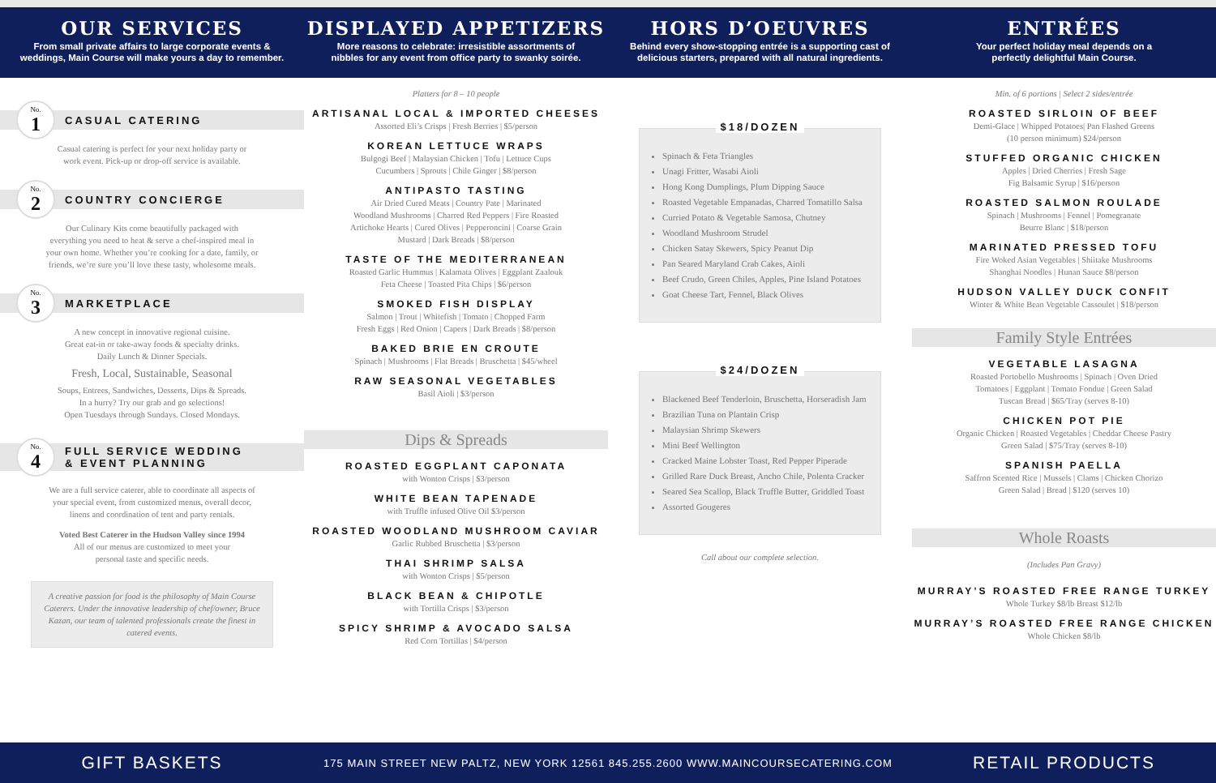OUR SERVICES
From small private affairs to large corporate events &
weddings, Main Course will make yours a day to remember.
DISPLAYED APPETIZERS
More reasons to celebrate: irresistible assortments of
nibbles for any event from office party to swanky soirée.
HORS D’OEUVRES
Behind every show-stopping entrée is a supporting cast of
delicious starters, prepared with all natural ingredients.
ENTRÉES
Your perfect holiday meal depends on a
perfectly delightful Main Course.
No.
1
CASUAL CATERING
Casual catering is perfect for your next holiday party or
work event. Pick-up or drop-off service is available.
No.
2
COUNTRY CONCIERGE
Our Culinary Kits come beautifully packaged with
everything you need to heat & serve a chef-inspired meal in
your own home. Whether you’re cooking for a date, family, or
friends, we’re sure you’ll love these tasty, wholesome meals.
No.
3
MARKETPLACE
A new concept in innovative regional cuisine.
Great eat-in or take-away foods & specialty drinks.
Daily Lunch & Dinner Specials.
Fresh, Local, Sustainable, Seasonal
Soups, Entrees, Sandwiches, Desserts, Dips & Spreads.
In a hurry? Try our grab and go selections!
Open Tuesdays through Sundays. Closed Mondays.
No.
4
FULL SERVICE WEDDING
& EVENT PLANNING
We are a full service caterer, able to coordinate all aspects of
your special event, from customized menus, overall decor,
linens and coordination of tent and party rentals.
Voted Best Caterer in the Hudson Valley since 1994
All of our menus are customized to meet your
personal taste and specific needs.
A creative passion for food is the philosophy of Main Course Caterers. Under the innovative leadership of chef/owner, Bruce Kazan, our team of talented professionals create the finest in catered events.
Platters for 8 – 10 people
ARTISANAL LOCAL & IMPORTED CHEESES
Assorted Eli’s Crisps | Fresh Berries | $5/person
KOREAN LETTUCE WRAPS
Bulgogi Beef | Malaysian Chicken | Tofu | Lettuce Cups
Cucumbers | Sprouts | Chile Ginger | $8/person
ANTIPASTO TASTING
Air Dried Cured Meats | Country Pate | Marinated
Woodland Mushrooms | Charred Red Peppers | Fire Roasted
Artichoke Hearts | Cured Olives | Pepperoncini | Coarse Grain
Mustard | Dark Breads | $8/person
TASTE OF THE MEDITERRANEAN
Roasted Garlic Hummus | Kalamata Olives | Eggplant Zaalouk
Feta Cheese | Toasted Pita Chips | $6/person
SMOKED FISH DISPLAY
Salmon | Trout | Whitefish | Tomato | Chopped Farm
Fresh Eggs | Red Onion | Capers | Dark Breads | $8/person
BAKED BRIE EN CROUTE
Spinach | Mushrooms | Flat Breads | Bruschetta | $45/wheel
RAW SEASONAL VEGETABLES
Basil Aioli | $3/person
Dips & Spreads
ROASTED EGGPLANT CAPONATA
with Wonton Crisps | $3/person
WHITE BEAN TAPENADE
with Truffle infused Olive Oil $3/person
ROASTED WOODLAND MUSHROOM CAVIAR
Garlic Rubbed Bruschetta | $3/person
THAI SHRIMP SALSA
with Wonton Crisps | $5/person
BLACK BEAN & CHIPOTLE
with Tortilla Crisps | $3/person
SPICY SHRIMP & AVOCADO SALSA
Red Corn Tortillas | $4/person
$18/DOZEN
Spinach & Feta Triangles
Unagi Fritter, Wasabi Aioli
Hong Kong Dumplings, Plum Dipping Sauce
Roasted Vegetable Empanadas, Charred Tomatillo Salsa
Curried Potato & Vegetable Samosa, Chutney
Woodland Mushroom Strudel
Chicken Satay Skewers, Spicy Peanut Dip
Pan Seared Maryland Crab Cakes, Aioli
Beef Crudo, Green Chiles, Apples, Pine Island Potatoes
Goat Cheese Tart, Fennel, Black Olives
$24/DOZEN
Blackened Beef Tenderloin, Bruschetta, Horseradish Jam
Brazilian Tuna on Plantain Crisp
Malaysian Shrimp Skewers
Mini Beef Wellington
Cracked Maine Lobster Toast, Red Pepper Piperade
Grilled Rare Duck Breast, Ancho Chile, Polenta Cracker
Seared Sea Scallop, Black Truffle Butter, Griddled Toast
Assorted Gougeres
Call about our complete selection.
Min. of 6 portions | Select 2 sides/entrée
ROASTED SIRLOIN OF BEEF
Demi-Glace | Whipped Potatoes| Pan Flashed Greens
(10 person minimum) $24/person
STUFFED ORGANIC CHICKEN
Apples | Dried Cherries | Fresh Sage
Fig Balsamic Syrup | $16/person
ROASTED SALMON ROULADE
Spinach | Mushrooms | Fennel | Pomegranate
Beurre Blanc | $18/person
MARINATED PRESSED TOFU
Fire Woked Asian Vegetables | Shiitake Mushrooms
Shanghai Noodles | Hunan Sauce $8/person
HUDSON VALLEY DUCK CONFIT
Winter & White Bean Vegetable Cassoulet | $18/person
Family Style Entrées
VEGETABLE LASAGNA
Roasted Portobello Mushrooms | Spinach | Oven Dried
Tomatoes | Eggplant | Tomato Fondue | Green Salad
Tuscan Bread | $65/Tray (serves 8-10)
CHICKEN POT PIE
Organic Chicken | Roasted Vegetables | Cheddar Cheese Pastry
Green Salad | $75/Tray (serves 8-10)
SPANISH PAELLA
Saffron Scented Rice | Mussels | Clams | Chicken Chorizo
Green Salad | Bread | $120 (serves 10)
Whole Roasts
(Includes Pan Gravy)
MURRAY’S ROASTED FREE RANGE TURKEY
Whole Turkey $8/lb Breast $12/lb
MURRAY’S ROASTED FREE RANGE CHICKEN
Whole Chicken $8/lb
GIFT BASKETS
175 MAIN STREET NEW PALTZ, NEW YORK 12561 845.255.2600 WWW.MAINCOURSECATERING.COM
RETAIL PRODUCTS